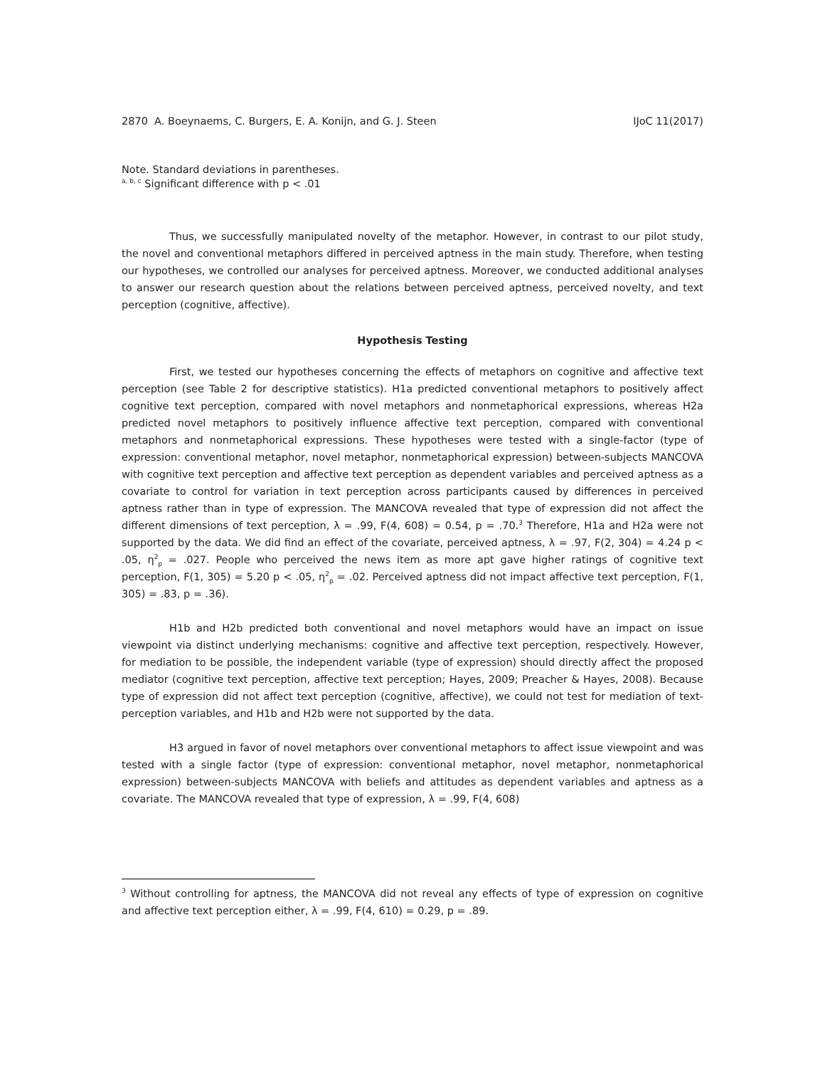2870 A. Boeynaems, C. Burgers, E. A. Konijn, and G. J. Steen IJoC 11(2017)
Note. Standard deviations in parentheses.
<sup>a, b, c</sup> Significant difference with p < .01
Thus, we successfully manipulated novelty of the metaphor. However, in contrast to our pilot study, the novel and conventional metaphors differed in perceived aptness in the main study. Therefore, when testing our hypotheses, we controlled our analyses for perceived aptness. Moreover, we conducted additional analyses to answer our research question about the relations between perceived aptness, perceived novelty, and text perception (cognitive, affective).
Hypothesis Testing
First, we tested our hypotheses concerning the effects of metaphors on cognitive and affective text perception (see Table 2 for descriptive statistics). H1a predicted conventional metaphors to positively affect cognitive text perception, compared with novel metaphors and nonmetaphorical expressions, whereas H2a predicted novel metaphors to positively influence affective text perception, compared with conventional metaphors and nonmetaphorical expressions. These hypotheses were tested with a single-factor (type of expression: conventional metaphor, novel metaphor, nonmetaphorical expression) between-subjects MANCOVA with cognitive text perception and affective text perception as dependent variables and perceived aptness as a covariate to control for variation in text perception across participants caused by differences in perceived aptness rather than in type of expression. The MANCOVA revealed that type of expression did not affect the different dimensions of text perception, λ = .99, F(4, 608) = 0.54, p = .70.<sup>3</sup> Therefore, H1a and H2a were not supported by the data. We did find an effect of the covariate, perceived aptness, λ = .97, F(2, 304) = 4.24 p < .05, η<sup>2</sup><sub>p</sub> = .027. People who perceived the news item as more apt gave higher ratings of cognitive text perception, F(1, 305) = 5.20 p < .05, η<sup>2</sup><sub>p</sub> = .02. Perceived aptness did not impact affective text perception, F(1, 305) = .83, p = .36).
H1b and H2b predicted both conventional and novel metaphors would have an impact on issue viewpoint via distinct underlying mechanisms: cognitive and affective text perception, respectively. However, for mediation to be possible, the independent variable (type of expression) should directly affect the proposed mediator (cognitive text perception, affective text perception; Hayes, 2009; Preacher & Hayes, 2008). Because type of expression did not affect text perception (cognitive, affective), we could not test for mediation of text-perception variables, and H1b and H2b were not supported by the data.
H3 argued in favor of novel metaphors over conventional metaphors to affect issue viewpoint and was tested with a single factor (type of expression: conventional metaphor, novel metaphor, nonmetaphorical expression) between-subjects MANCOVA with beliefs and attitudes as dependent variables and aptness as a covariate. The MANCOVA revealed that type of expression, λ = .99, F(4, 608)
<sup>3</sup> Without controlling for aptness, the MANCOVA did not reveal any effects of type of expression on cognitive and affective text perception either, λ = .99, F(4, 610) = 0.29, p = .89.